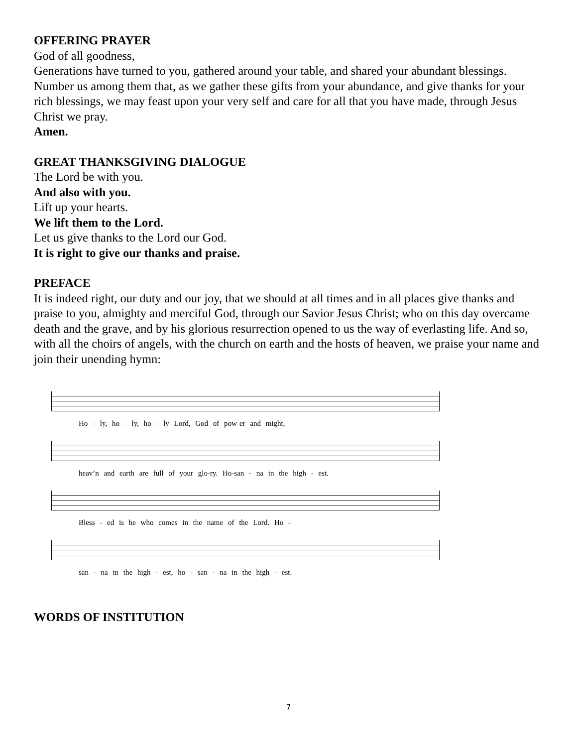OFFERING PRAYER
God of all goodness,
Generations have turned to you, gathered around your table, and shared your abundant blessings. Number us among them that, as we gather these gifts from your abundance, and give thanks for your rich blessings, we may feast upon your very self and care for all that you have made, through Jesus Christ we pray.
Amen.
GREAT THANKSGIVING DIALOGUE
The Lord be with you.
And also with you.
Lift up your hearts.
We lift them to the Lord.
Let us give thanks to the Lord our God.
It is right to give our thanks and praise.
PREFACE
It is indeed right, our duty and our joy, that we should at all times and in all places give thanks and praise to you, almighty and merciful God, through our Savior Jesus Christ; who on this day overcame death and the grave, and by his glorious resurrection opened to us the way of everlasting life. And so, with all the choirs of angels, with the church on earth and the hosts of heaven, we praise your name and join their unending hymn:
Ho - ly, ho - ly, ho - ly Lord, God of pow-er and might,
heav’n and earth are full of your glo-ry. Ho-san - na in the high - est.
Bless - ed is he who comes in the name of the Lord. Ho -
san - na in the high - est, ho - san - na in the high - est.
WORDS OF INSTITUTION
7